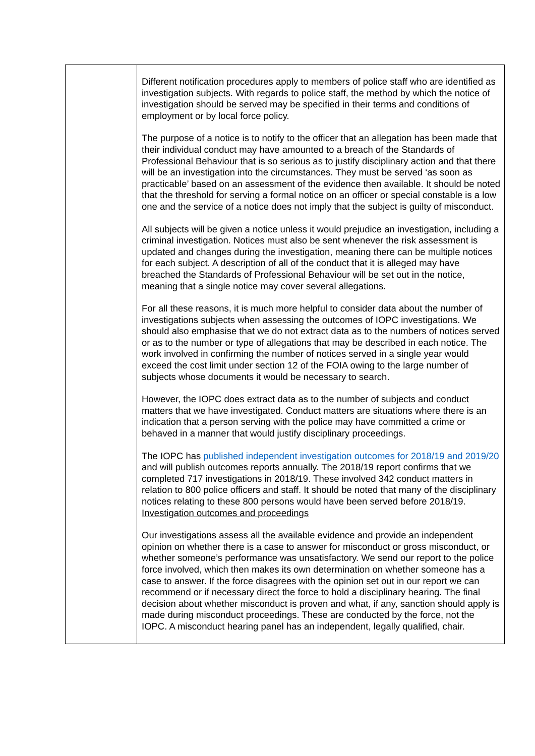| | Different notification procedures apply to members of police staff who are identified as investigation subjects. With regards to police staff, the method by which the notice of investigation should be served may be specified in their terms and conditions of employment or by local force policy. The purpose of a notice is to notify to the officer that an allegation has been made that their individual conduct may have amounted to a breach of the Standards of Professional Behaviour that is so serious as to justify disciplinary action and that there will be an investigation into the circumstances. They must be served ‘as soon as practicable’ based on an assessment of the evidence then available. It should be noted that the threshold for serving a formal notice on an officer or special constable is a low one and the service of a notice does not imply that the subject is guilty of misconduct. All subjects will be given a notice unless it would prejudice an investigation, including a criminal investigation. Notices must also be sent whenever the risk assessment is updated and changes during the investigation, meaning there can be multiple notices for each subject. A description of all of the conduct that it is alleged may have breached the Standards of Professional Behaviour will be set out in the notice, meaning that a single notice may cover several allegations. For all these reasons, it is much more helpful to consider data about the number of investigations subjects when assessing the outcomes of IOPC investigations. We should also emphasise that we do not extract data as to the numbers of notices served or as to the number or type of allegations that may be described in each notice. The work involved in confirming the number of notices served in a single year would exceed the cost limit under section 12 of the FOIA owing to the large number of subjects whose documents it would be necessary to search. However, the IOPC does extract data as to the number of subjects and conduct matters that we have investigated. Conduct matters are situations where there is an indication that a person serving with the police may have committed a crime or behaved in a manner that would justify disciplinary proceedings. The IOPC has published independent investigation outcomes for 2018/19 and 2019/20 and will publish outcomes reports annually. The 2018/19 report confirms that we completed 717 investigations in 2018/19. These involved 342 conduct matters in relation to 800 police officers and staff. It should be noted that many of the disciplinary notices relating to these 800 persons would have been served before 2018/19. Investigation outcomes and proceedings Our investigations assess all the available evidence and provide an independent opinion on whether there is a case to answer for misconduct or gross misconduct, or whether someone’s performance was unsatisfactory. We send our report to the police force involved, which then makes its own determination on whether someone has a case to answer. If the force disagrees with the opinion set out in our report we can recommend or if necessary direct the force to hold a disciplinary hearing. The final decision about whether misconduct is proven and what, if any, sanction should apply is made during misconduct proceedings. These are conducted by the force, not the IOPC. A misconduct hearing panel has an independent, legally qualified, chair. |